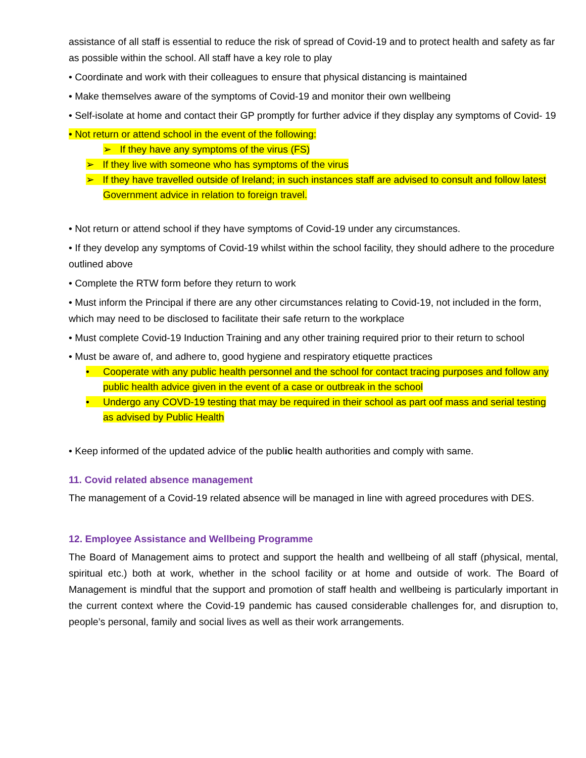assistance of all staff is essential to reduce the risk of spread of Covid-19 and to protect health and safety as far as possible within the school. All staff have a key role to play
• Coordinate and work with their colleagues to ensure that physical distancing is maintained
• Make themselves aware of the symptoms of Covid-19 and monitor their own wellbeing
• Self-isolate at home and contact their GP promptly for further advice if they display any symptoms of Covid- 19
• Not return or attend school in the event of the following:
➢ If they have any symptoms of the virus (FS)
➢ If they live with someone who has symptoms of the virus
➢ If they have travelled outside of Ireland; in such instances staff are advised to consult and follow latest Government advice in relation to foreign travel.
• Not return or attend school if they have symptoms of Covid-19 under any circumstances.
• If they develop any symptoms of Covid-19 whilst within the school facility, they should adhere to the procedure outlined above
• Complete the RTW form before they return to work
• Must inform the Principal if there are any other circumstances relating to Covid-19, not included in the form, which may need to be disclosed to facilitate their safe return to the workplace
• Must complete Covid-19 Induction Training and any other training required prior to their return to school
• Must be aware of, and adhere to, good hygiene and respiratory etiquette practices
• Cooperate with any public health personnel and the school for contact tracing purposes and follow any public health advice given in the event of a case or outbreak in the school
• Undergo any COVD-19 testing that may be required in their school as part oof mass and serial testing as advised by Public Health
• Keep informed of the updated advice of the public health authorities and comply with same.
11. Covid related absence management
The management of a Covid-19 related absence will be managed in line with agreed procedures with DES.
12. Employee Assistance and Wellbeing Programme
The Board of Management aims to protect and support the health and wellbeing of all staff (physical, mental, spiritual etc.) both at work, whether in the school facility or at home and outside of work. The Board of Management is mindful that the support and promotion of staff health and wellbeing is particularly important in the current context where the Covid-19 pandemic has caused considerable challenges for, and disruption to, people’s personal, family and social lives as well as their work arrangements.